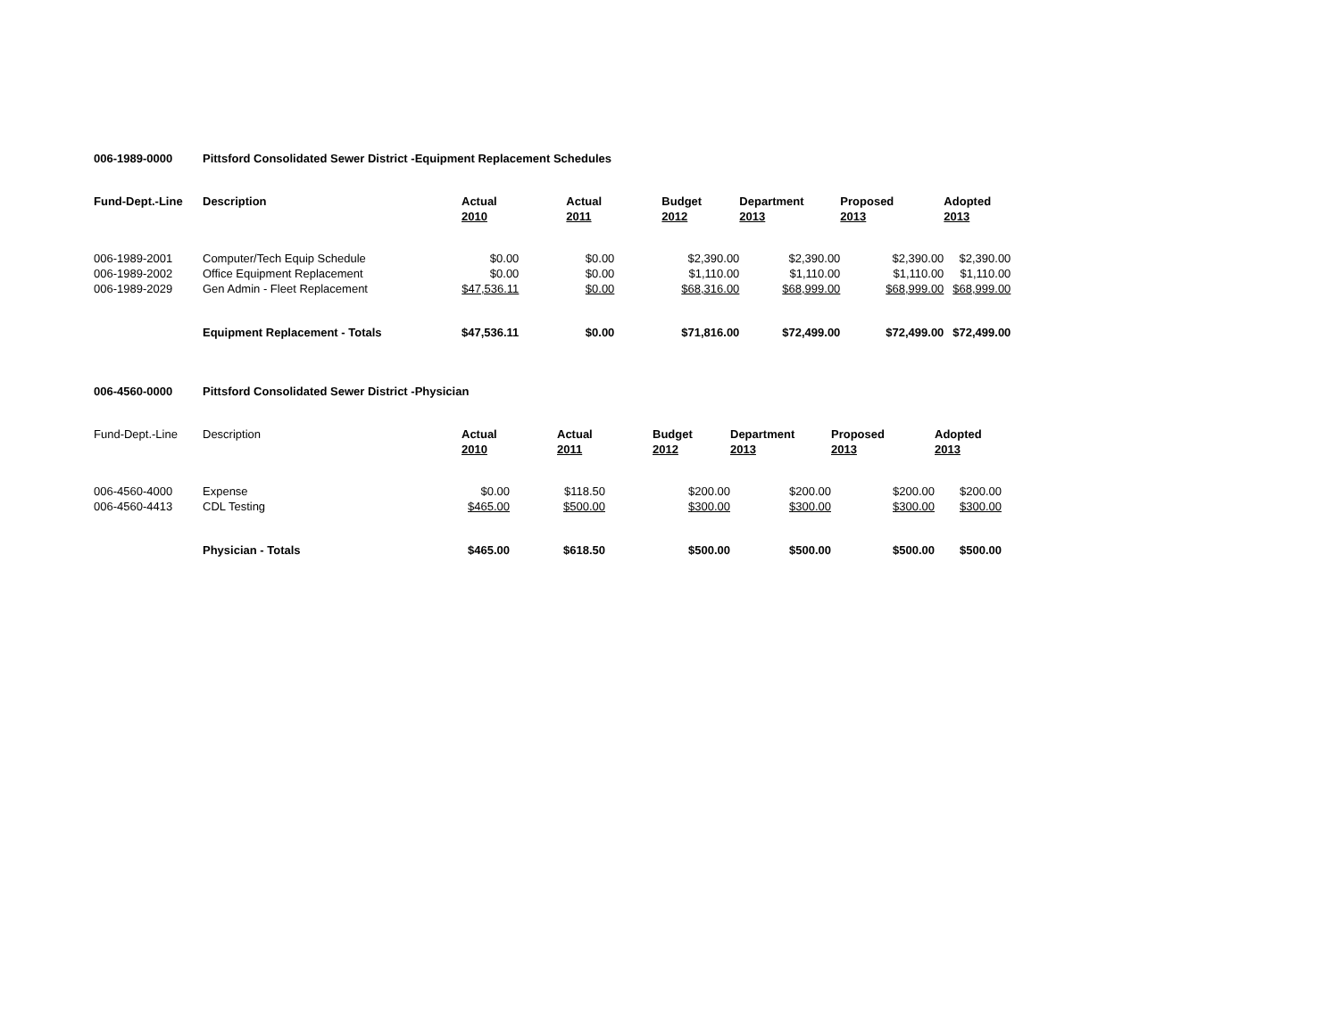006-1989-0000 Pittsford Consolidated Sewer District -Equipment Replacement Schedules
| Fund-Dept.-Line | Description | Actual 2010 | | Actual 2011 | | Budget 2012 | | Department 2013 | | Proposed 2013 | | Adopted 2013 |
| --- | --- | --- | --- | --- | --- | --- | --- | --- | --- | --- | --- | --- |
| 006-1989-2001 | Computer/Tech Equip Schedule | $0.00 | | $0.00 | | $2,390.00 | | $2,390.00 | | $2,390.00 | | $2,390.00 |
| 006-1989-2002 | Office Equipment Replacement | $0.00 | | $0.00 | | $1,110.00 | | $1,110.00 | | $1,110.00 | | $1,110.00 |
| 006-1989-2029 | Gen Admin - Fleet Replacement | $47,536.11 | | $0.00 | | $68,316.00 | | $68,999.00 | | $68,999.00 | | $68,999.00 |
| | Equipment Replacement - Totals | $47,536.11 | | $0.00 | | $71,816.00 | | $72,499.00 | | $72,499.00 | | $72,499.00 |
006-4560-0000 Pittsford Consolidated Sewer District -Physician
| Fund-Dept.-Line | Description | Actual 2010 | | Actual 2011 | | Budget 2012 | | Department 2013 | | Proposed 2013 | | Adopted 2013 |
| 006-4560-4000 | Expense | $0.00 | | $118.50 | | $200.00 | | $200.00 | | $200.00 | | $200.00 |
| 006-4560-4413 | CDL Testing | $465.00 | | $500.00 | | $300.00 | | $300.00 | | $300.00 | | $300.00 |
| | Physician - Totals | $465.00 | | $618.50 | | $500.00 | | $500.00 | | $500.00 | | $500.00 |